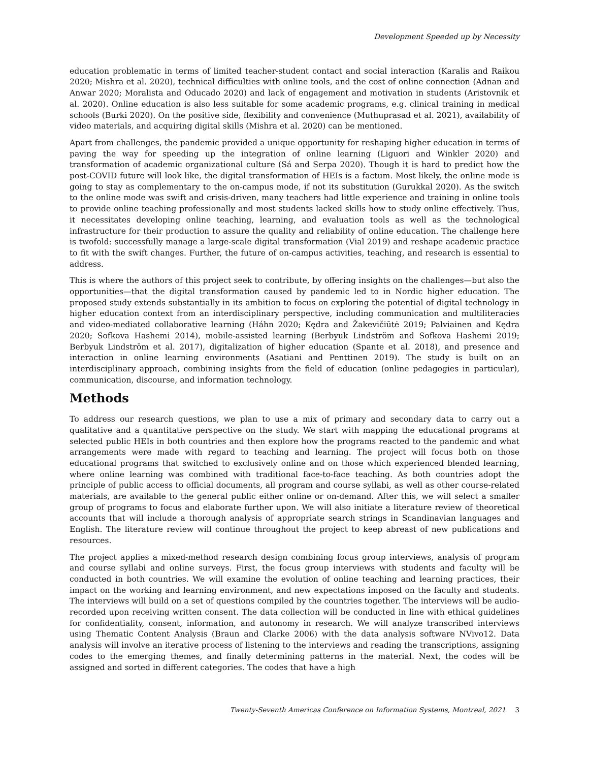Development Speeded up by Necessity
education problematic in terms of limited teacher-student contact and social interaction (Karalis and Raikou 2020; Mishra et al. 2020), technical difficulties with online tools, and the cost of online connection (Adnan and Anwar 2020; Moralista and Oducado 2020) and lack of engagement and motivation in students (Aristovnik et al. 2020). Online education is also less suitable for some academic programs, e.g. clinical training in medical schools (Burki 2020). On the positive side, flexibility and convenience (Muthuprasad et al. 2021), availability of video materials, and acquiring digital skills (Mishra et al. 2020) can be mentioned.
Apart from challenges, the pandemic provided a unique opportunity for reshaping higher education in terms of paving the way for speeding up the integration of online learning (Liguori and Winkler 2020) and transformation of academic organizational culture (Sá and Serpa 2020). Though it is hard to predict how the post-COVID future will look like, the digital transformation of HEIs is a factum. Most likely, the online mode is going to stay as complementary to the on-campus mode, if not its substitution (Gurukkal 2020). As the switch to the online mode was swift and crisis-driven, many teachers had little experience and training in online tools to provide online teaching professionally and most students lacked skills how to study online effectively. Thus, it necessitates developing online teaching, learning, and evaluation tools as well as the technological infrastructure for their production to assure the quality and reliability of online education. The challenge here is twofold: successfully manage a large-scale digital transformation (Vial 2019) and reshape academic practice to fit with the swift changes. Further, the future of on-campus activities, teaching, and research is essential to address.
This is where the authors of this project seek to contribute, by offering insights on the challenges—but also the opportunities—that the digital transformation caused by pandemic led to in Nordic higher education. The proposed study extends substantially in its ambition to focus on exploring the potential of digital technology in higher education context from an interdisciplinary perspective, including communication and multiliteracies and video-mediated collaborative learning (Háhn 2020; Kędra and Žakevičiūtė 2019; Palviainen and Kędra 2020; Sofkova Hashemi 2014), mobile-assisted learning (Berbyuk Lindström and Sofkova Hashemi 2019; Berbyuk Lindström et al. 2017), digitalization of higher education (Spante et al. 2018), and presence and interaction in online learning environments (Asatiani and Penttinen 2019). The study is built on an interdisciplinary approach, combining insights from the field of education (online pedagogies in particular), communication, discourse, and information technology.
Methods
To address our research questions, we plan to use a mix of primary and secondary data to carry out a qualitative and a quantitative perspective on the study. We start with mapping the educational programs at selected public HEIs in both countries and then explore how the programs reacted to the pandemic and what arrangements were made with regard to teaching and learning. The project will focus both on those educational programs that switched to exclusively online and on those which experienced blended learning, where online learning was combined with traditional face-to-face teaching. As both countries adopt the principle of public access to official documents, all program and course syllabi, as well as other course-related materials, are available to the general public either online or on-demand. After this, we will select a smaller group of programs to focus and elaborate further upon. We will also initiate a literature review of theoretical accounts that will include a thorough analysis of appropriate search strings in Scandinavian languages and English. The literature review will continue throughout the project to keep abreast of new publications and resources.
The project applies a mixed-method research design combining focus group interviews, analysis of program and course syllabi and online surveys. First, the focus group interviews with students and faculty will be conducted in both countries. We will examine the evolution of online teaching and learning practices, their impact on the working and learning environment, and new expectations imposed on the faculty and students. The interviews will build on a set of questions compiled by the countries together. The interviews will be audio-recorded upon receiving written consent. The data collection will be conducted in line with ethical guidelines for confidentiality, consent, information, and autonomy in research. We will analyze transcribed interviews using Thematic Content Analysis (Braun and Clarke 2006) with the data analysis software NVivo12. Data analysis will involve an iterative process of listening to the interviews and reading the transcriptions, assigning codes to the emerging themes, and finally determining patterns in the material. Next, the codes will be assigned and sorted in different categories. The codes that have a high
Twenty-Seventh Americas Conference on Information Systems, Montreal, 2021 3